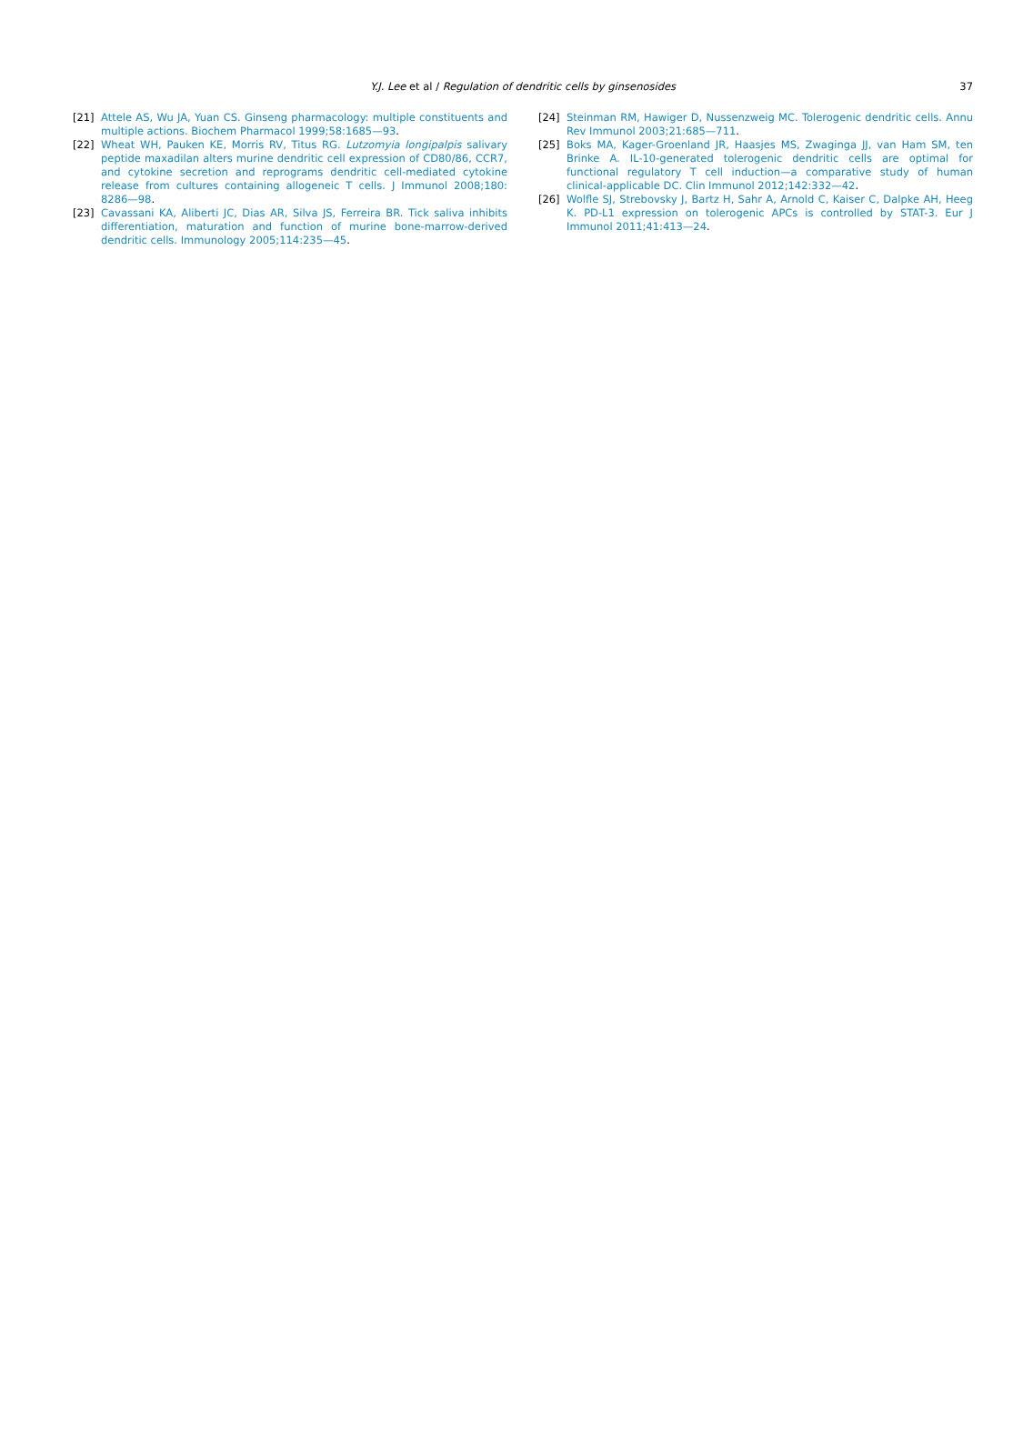Y.J. Lee et al / Regulation of dendritic cells by ginsenosides 37
[21] Attele AS, Wu JA, Yuan CS. Ginseng pharmacology: multiple constituents and multiple actions. Biochem Pharmacol 1999;58:1685—93.
[22] Wheat WH, Pauken KE, Morris RV, Titus RG. Lutzomyia longipalpis salivary peptide maxadilan alters murine dendritic cell expression of CD80/86, CCR7, and cytokine secretion and reprograms dendritic cell-mediated cytokine release from cultures containing allogeneic T cells. J Immunol 2008;180: 8286—98.
[23] Cavassani KA, Aliberti JC, Dias AR, Silva JS, Ferreira BR. Tick saliva inhibits differentiation, maturation and function of murine bone-marrow-derived dendritic cells. Immunology 2005;114:235—45.
[24] Steinman RM, Hawiger D, Nussenzweig MC. Tolerogenic dendritic cells. Annu Rev Immunol 2003;21:685—711.
[25] Boks MA, Kager-Groenland JR, Haasjes MS, Zwaginga JJ, van Ham SM, ten Brinke A. IL-10-generated tolerogenic dendritic cells are optimal for functional regulatory T cell induction—a comparative study of human clinical-applicable DC. Clin Immunol 2012;142:332—42.
[26] Wolfle SJ, Strebovsky J, Bartz H, Sahr A, Arnold C, Kaiser C, Dalpke AH, Heeg K. PD-L1 expression on tolerogenic APCs is controlled by STAT-3. Eur J Immunol 2011;41:413—24.